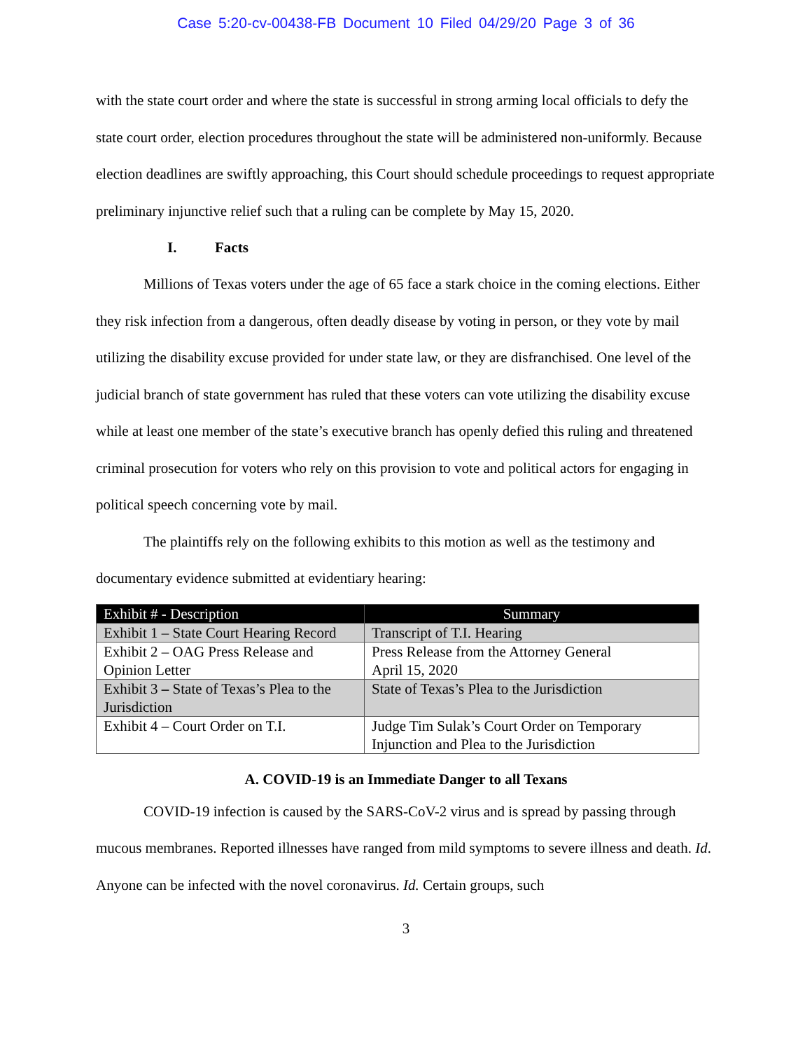Case 5:20-cv-00438-FB Document 10 Filed 04/29/20 Page 3 of 36
with the state court order and where the state is successful in strong arming local officials to defy the state court order, election procedures throughout the state will be administered non-uniformly. Because election deadlines are swiftly approaching, this Court should schedule proceedings to request appropriate preliminary injunctive relief such that a ruling can be complete by May 15, 2020.
I. Facts
Millions of Texas voters under the age of 65 face a stark choice in the coming elections. Either they risk infection from a dangerous, often deadly disease by voting in person, or they vote by mail utilizing the disability excuse provided for under state law, or they are disfranchised. One level of the judicial branch of state government has ruled that these voters can vote utilizing the disability excuse while at least one member of the state’s executive branch has openly defied this ruling and threatened criminal prosecution for voters who rely on this provision to vote and political actors for engaging in political speech concerning vote by mail.
The plaintiffs rely on the following exhibits to this motion as well as the testimony and documentary evidence submitted at evidentiary hearing:
| Exhibit # - Description | Summary |
| --- | --- |
| Exhibit 1 – State Court Hearing Record | Transcript of T.I. Hearing |
| Exhibit 2 – OAG Press Release and Opinion Letter | Press Release from the Attorney General April 15, 2020 |
| Exhibit 3 – State of Texas’s Plea to the Jurisdiction | State of Texas’s Plea to the Jurisdiction |
| Exhibit 4 – Court Order on T.I. | Judge Tim Sulak’s Court Order on Temporary Injunction and Plea to the Jurisdiction |
A. COVID-19 is an Immediate Danger to all Texans
COVID-19 infection is caused by the SARS-CoV-2 virus and is spread by passing through mucous membranes. Reported illnesses have ranged from mild symptoms to severe illness and death. Id. Anyone can be infected with the novel coronavirus. Id. Certain groups, such
3